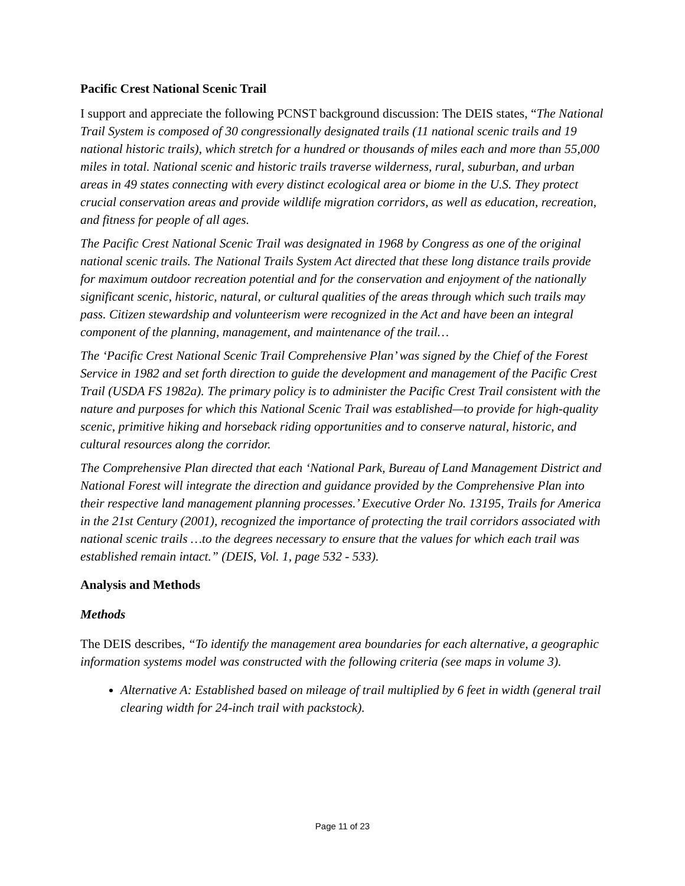Pacific Crest National Scenic Trail
I support and appreciate the following PCNST background discussion: The DEIS states, “The National Trail System is composed of 30 congressionally designated trails (11 national scenic trails and 19 national historic trails), which stretch for a hundred or thousands of miles each and more than 55,000 miles in total. National scenic and historic trails traverse wilderness, rural, suburban, and urban areas in 49 states connecting with every distinct ecological area or biome in the U.S. They protect crucial conservation areas and provide wildlife migration corridors, as well as education, recreation, and fitness for people of all ages.
The Pacific Crest National Scenic Trail was designated in 1968 by Congress as one of the original national scenic trails. The National Trails System Act directed that these long distance trails provide for maximum outdoor recreation potential and for the conservation and enjoyment of the nationally significant scenic, historic, natural, or cultural qualities of the areas through which such trails may pass. Citizen stewardship and volunteerism were recognized in the Act and have been an integral component of the planning, management, and maintenance of the trail…
The ‘Pacific Crest National Scenic Trail Comprehensive Plan’ was signed by the Chief of the Forest Service in 1982 and set forth direction to guide the development and management of the Pacific Crest Trail (USDA FS 1982a). The primary policy is to administer the Pacific Crest Trail consistent with the nature and purposes for which this National Scenic Trail was established—to provide for high-quality scenic, primitive hiking and horseback riding opportunities and to conserve natural, historic, and cultural resources along the corridor.
The Comprehensive Plan directed that each ‘National Park, Bureau of Land Management District and National Forest will integrate the direction and guidance provided by the Comprehensive Plan into their respective land management planning processes.’ Executive Order No. 13195, Trails for America in the 21st Century (2001), recognized the importance of protecting the trail corridors associated with national scenic trails …to the degrees necessary to ensure that the values for which each trail was established remain intact.” (DEIS, Vol. 1, page 532 - 533).
Analysis and Methods
Methods
The DEIS describes, “To identify the management area boundaries for each alternative, a geographic information systems model was constructed with the following criteria (see maps in volume 3).
Alternative A: Established based on mileage of trail multiplied by 6 feet in width (general trail clearing width for 24-inch trail with packstock).
Page 11 of 23